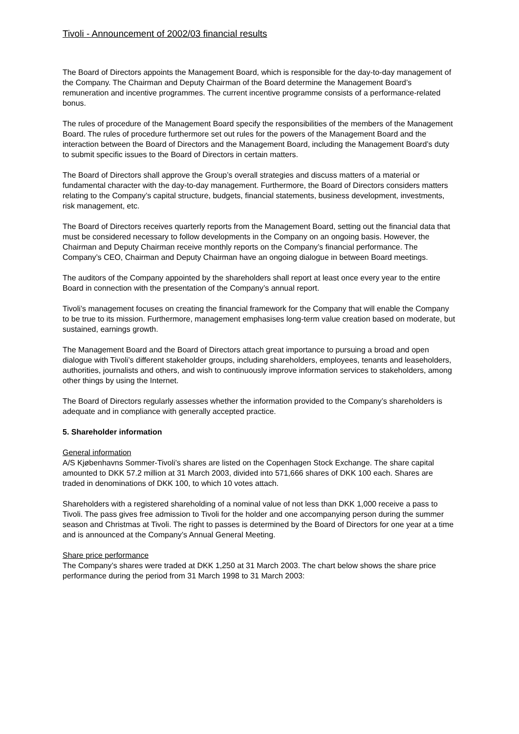Tivoli - Announcement of 2002/03 financial results
The Board of Directors appoints the Management Board, which is responsible for the day-to-day management of the Company. The Chairman and Deputy Chairman of the Board determine the Management Board’s remuneration and incentive programmes. The current incentive programme consists of a performance-related bonus.
The rules of procedure of the Management Board specify the responsibilities of the members of the Management Board. The rules of procedure furthermore set out rules for the powers of the Management Board and the interaction between the Board of Directors and the Management Board, including the Management Board’s duty to submit specific issues to the Board of Directors in certain matters.
The Board of Directors shall approve the Group’s overall strategies and discuss matters of a material or fundamental character with the day-to-day management. Furthermore, the Board of Directors considers matters relating to the Company’s capital structure, budgets, financial statements, business development, investments, risk management, etc.
The Board of Directors receives quarterly reports from the Management Board, setting out the financial data that must be considered necessary to follow developments in the Company on an ongoing basis. However, the Chairman and Deputy Chairman receive monthly reports on the Company’s financial performance. The Company’s CEO, Chairman and Deputy Chairman have an ongoing dialogue in between Board meetings.
The auditors of the Company appointed by the shareholders shall report at least once every year to the entire Board in connection with the presentation of the Company’s annual report.
Tivoli’s management focuses on creating the financial framework for the Company that will enable the Company to be true to its mission. Furthermore, management emphasises long-term value creation based on moderate, but sustained, earnings growth.
The Management Board and the Board of Directors attach great importance to pursuing a broad and open dialogue with Tivoli’s different stakeholder groups, including shareholders, employees, tenants and leaseholders, authorities, journalists and others, and wish to continuously improve information services to stakeholders, among other things by using the Internet.
The Board of Directors regularly assesses whether the information provided to the Company’s shareholders is adequate and in compliance with generally accepted practice.
5. Shareholder information
General information
A/S Kjøbenhavns Sommer-Tivoli’s shares are listed on the Copenhagen Stock Exchange. The share capital amounted to DKK 57.2 million at 31 March 2003, divided into 571,666 shares of DKK 100 each. Shares are traded in denominations of DKK 100, to which 10 votes attach.
Shareholders with a registered shareholding of a nominal value of not less than DKK 1,000 receive a pass to Tivoli. The pass gives free admission to Tivoli for the holder and one accompanying person during the summer season and Christmas at Tivoli. The right to passes is determined by the Board of Directors for one year at a time and is announced at the Company’s Annual General Meeting.
Share price performance
The Company’s shares were traded at DKK 1,250 at 31 March 2003. The chart below shows the share price performance during the period from 31 March 1998 to 31 March 2003: